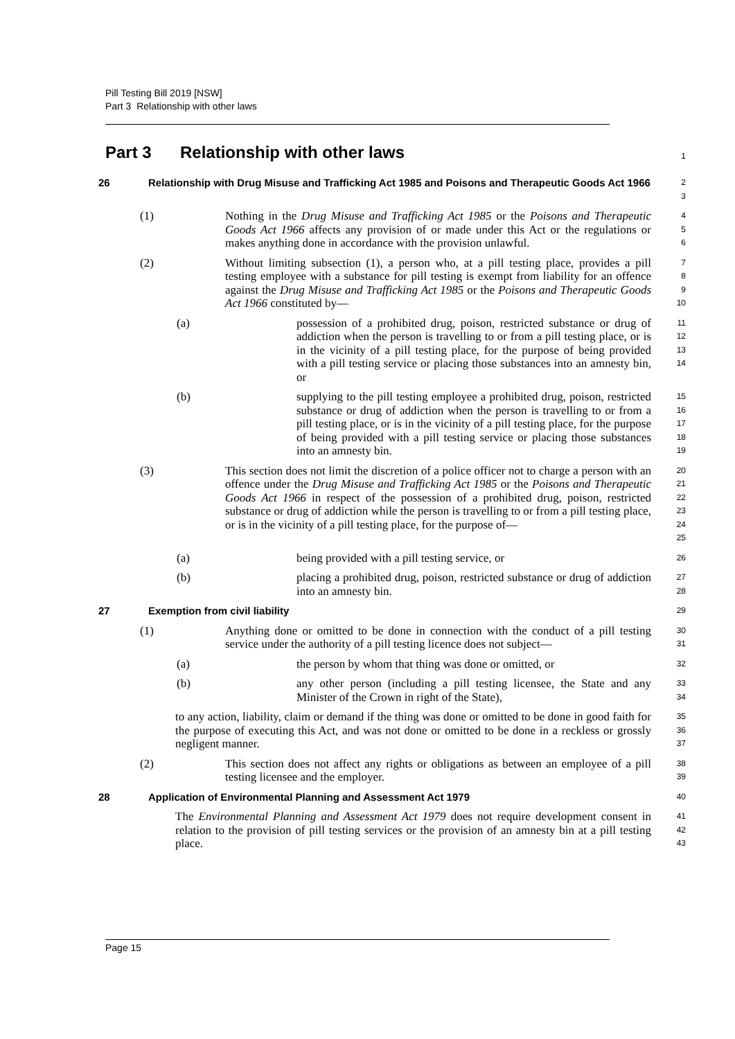Pill Testing Bill 2019 [NSW]
Part 3 Relationship with other laws
Part 3 Relationship with other laws
1
26 Relationship with Drug Misuse and Trafficking Act 1985 and Poisons and Therapeutic Goods Act 1966
2
3
(1) Nothing in the Drug Misuse and Trafficking Act 1985 or the Poisons and Therapeutic Goods Act 1966 affects any provision of or made under this Act or the regulations or makes anything done in accordance with the provision unlawful.
4
5
6
(2) Without limiting subsection (1), a person who, at a pill testing place, provides a pill testing employee with a substance for pill testing is exempt from liability for an offence against the Drug Misuse and Trafficking Act 1985 or the Poisons and Therapeutic Goods Act 1966 constituted by—
7
8
9
10
(a) possession of a prohibited drug, poison, restricted substance or drug of addiction when the person is travelling to or from a pill testing place, or is in the vicinity of a pill testing place, for the purpose of being provided with a pill testing service or placing those substances into an amnesty bin, or
11
12
13
14
(b) supplying to the pill testing employee a prohibited drug, poison, restricted substance or drug of addiction when the person is travelling to or from a pill testing place, or is in the vicinity of a pill testing place, for the purpose of being provided with a pill testing service or placing those substances into an amnesty bin.
15
16
17
18
19
(3) This section does not limit the discretion of a police officer not to charge a person with an offence under the Drug Misuse and Trafficking Act 1985 or the Poisons and Therapeutic Goods Act 1966 in respect of the possession of a prohibited drug, poison, restricted substance or drug of addiction while the person is travelling to or from a pill testing place, or is in the vicinity of a pill testing place, for the purpose of—
20
21
22
23
24
25
(a) being provided with a pill testing service, or
26
(b) placing a prohibited drug, poison, restricted substance or drug of addiction into an amnesty bin.
27
28
27 Exemption from civil liability
29
(1) Anything done or omitted to be done in connection with the conduct of a pill testing service under the authority of a pill testing licence does not subject—
30
31
(a) the person by whom that thing was done or omitted, or
32
(b) any other person (including a pill testing licensee, the State and any Minister of the Crown in right of the State),
33
34
to any action, liability, claim or demand if the thing was done or omitted to be done in good faith for the purpose of executing this Act, and was not done or omitted to be done in a reckless or grossly negligent manner.
35
36
37
(2) This section does not affect any rights or obligations as between an employee of a pill testing licensee and the employer.
38
39
28 Application of Environmental Planning and Assessment Act 1979
40
The Environmental Planning and Assessment Act 1979 does not require development consent in relation to the provision of pill testing services or the provision of an amnesty bin at a pill testing place.
41
42
43
Page 15